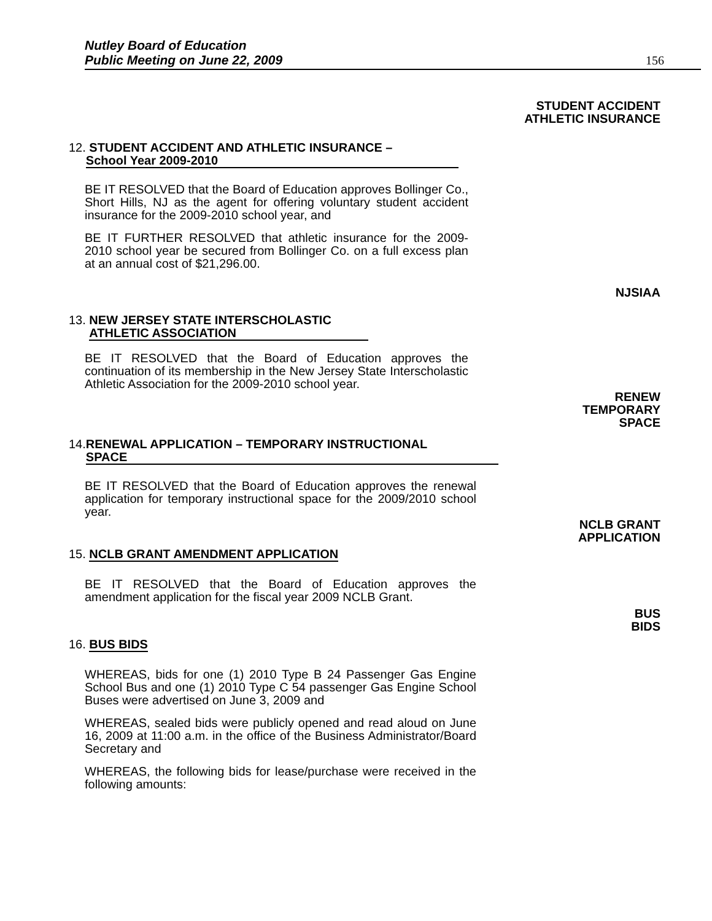Nutley Board of Education
Public Meeting on June 22, 2009
156
STUDENT ACCIDENT
ATHLETIC INSURANCE
12. STUDENT ACCIDENT AND ATHLETIC INSURANCE –
School Year 2009-2010
BE IT RESOLVED that the Board of Education approves Bollinger Co., Short Hills, NJ as the agent for offering voluntary student accident insurance for the 2009-2010 school year, and
BE IT FURTHER RESOLVED that athletic insurance for the 2009-2010 school year be secured from Bollinger Co. on a full excess plan at an annual cost of $21,296.00.
NJSIAA
13. NEW JERSEY STATE INTERSCHOLASTIC
ATHLETIC ASSOCIATION
BE IT RESOLVED that the Board of Education approves the continuation of its membership in the New Jersey State Interscholastic Athletic Association for the 2009-2010 school year.
RENEW
TEMPORARY
SPACE
14.RENEWAL APPLICATION – TEMPORARY INSTRUCTIONAL
SPACE
BE IT RESOLVED that the Board of Education approves the renewal application for temporary instructional space for the 2009/2010 school year.
NCLB GRANT
APPLICATION
15. NCLB GRANT AMENDMENT APPLICATION
BE IT RESOLVED that the Board of Education approves the amendment application for the fiscal year 2009 NCLB Grant.
BUS
BIDS
16. BUS BIDS
WHEREAS, bids for one (1) 2010 Type B 24 Passenger Gas Engine School Bus and one (1) 2010 Type C 54 passenger Gas Engine School Buses were advertised on June 3, 2009 and
WHEREAS, sealed bids were publicly opened and read aloud on June 16, 2009 at 11:00 a.m. in the office of the Business Administrator/Board Secretary and
WHEREAS, the following bids for lease/purchase were received in the following amounts: